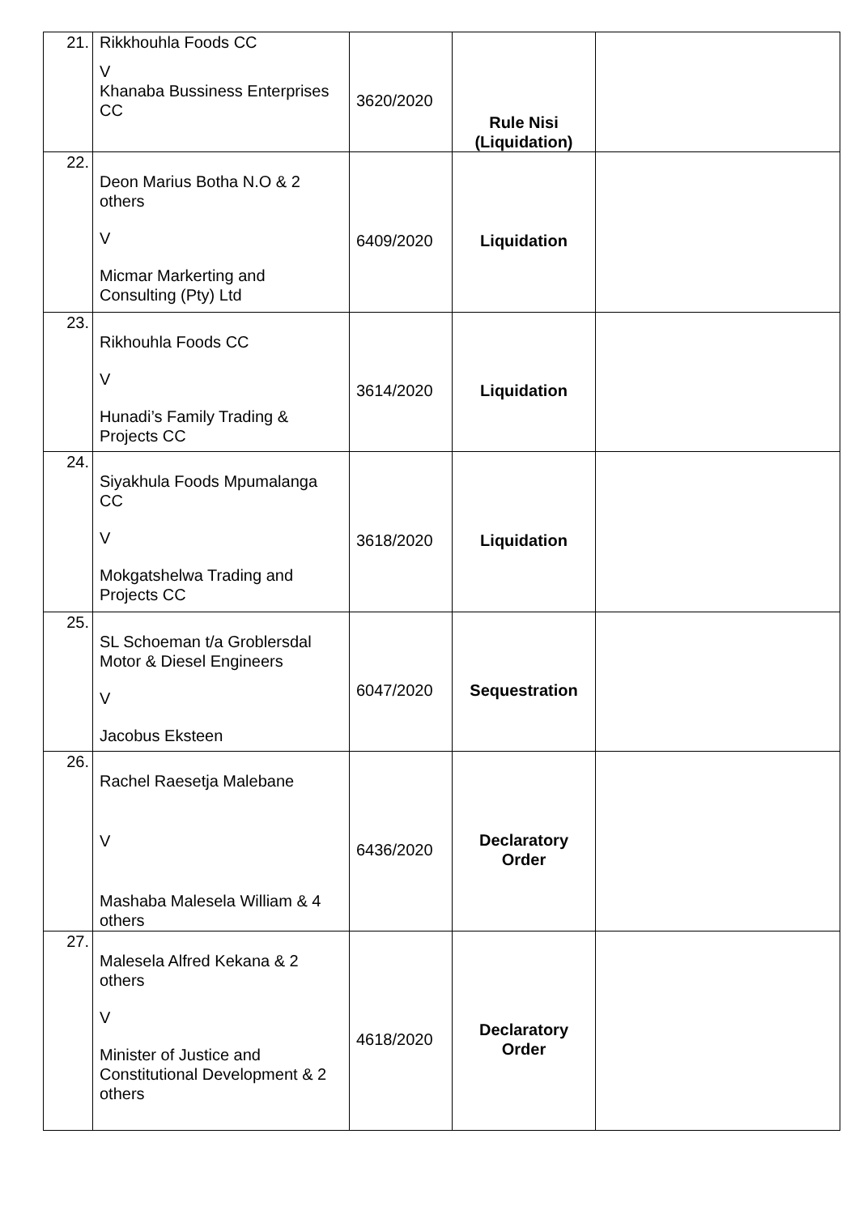| 21. | Rikkhouhla Foods CC V Khanaba Bussiness Enterprises CC | 3620/2020 | Rule Nisi (Liquidation) | |
| 22. | Deon Marius Botha N.O & 2 others V Micmar Markerting and Consulting (Pty) Ltd | 6409/2020 | Liquidation | |
| 23. | Rikhouhla Foods CC V Hunadi’s Family Trading & Projects CC | 3614/2020 | Liquidation | |
| 24. | Siyakhula Foods Mpumalanga CC V Mokgatshelwa Trading and Projects CC | 3618/2020 | Liquidation | |
| 25. | SL Schoeman t/a Groblersdal Motor & Diesel Engineers V Jacobus Eksteen | 6047/2020 | Sequestration | |
| 26. | Rachel Raesetja Malebane V Mashaba Malesela William & 4 others | 6436/2020 | Declaratory Order | |
| 27. | Malesela Alfred Kekana & 2 others V Minister of Justice and Constitutional Development & 2 others | 4618/2020 | Declaratory Order | |